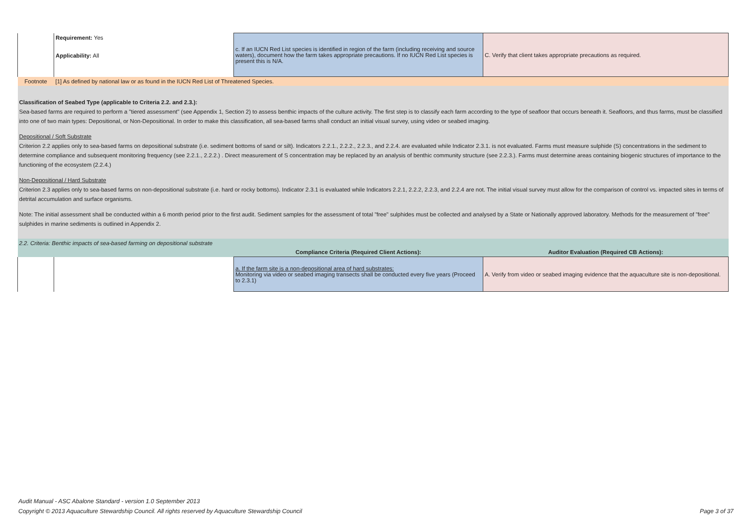| | Requirement: Yes Applicability: All | c. If an IUCN Red List species is identified in region of the farm (including receiving and source waters), document how the farm takes appropriate precautions. If no IUCN Red List species is present this is N/A. | C. Verify that client takes appropriate precautions as required. |
| Footnote | [1] As defined by national law or as found in the IUCN Red List of Threatened Species. | | |
| Classification of Seabed Type (applicable to Criteria 2.2. and 2.3.): Sea-based farms are required to perform a "tiered assessment" (see Appendix 1, Section 2) to assess benthic impacts of the culture activity. The first step is to classify each farm according to the type of seafloor that occurs beneath it. Seafloors, and thus farms, must be classified into one of two main types: Depositional, or Non-Depositional. In order to make this classification, all sea-based farms shall conduct an initial visual survey, using video or seabed imaging. Depositional / Soft Substrate Criterion 2.2 applies only to sea-based farms on depositional substrate (i.e. sediment bottoms of sand or silt). Indicators 2.2.1., 2.2.2., 2.2.3., and 2.2.4. are evaluated while Indicator 2.3.1. is not evaluated. Farms must measure sulphide (S) concentrations in the sediment to determine compliance and subsequent monitoring frequency (see 2.2.1., 2.2.2.) . Direct measurement of S concentration may be replaced by an analysis of benthic community structure (see 2.2.3.). Farms must determine areas containing biogenic structures of importance to the functioning of the ecosystem (2.2.4.) Non-Depositional / Hard Substrate Criterion 2.3 applies only to sea-based farms on non-depositional substrate (i.e. hard or rocky bottoms). Indicator 2.3.1 is evaluated while Indicators 2.2.1, 2.2.2, 2.2.3, and 2.2.4 are not. The initial visual survey must allow for the comparison of control vs. impacted sites in terms of detrital accumulation and surface organisms. Note: The initial assessment shall be conducted within a 6 month period prior to the first audit. Sediment samples for the assessment of total "free" sulphides must be collected and analysed by a State or Nationally approved laboratory. Methods for the measurement of "free" sulphides in marine sediments is outlined in Appendix 2. | | | |
| 2.2. Criteria: Benthic impacts of sea-based farming on depositional substrate | | | |
| | | Compliance Criteria (Required Client Actions): | Auditor Evaluation (Required CB Actions): |
| | | a. If the farm site is a non-depositional area of hard substrates: Monitoring via video or seabed imaging transects shall be conducted every five years (Proceed to 2.3.1) | A. Verify from video or seabed imaging evidence that the aquaculture site is non-depositional. |
Audit Manual - ASC Abalone Standard - version 1.0 September 2013
Copyright © 2013 Aquaculture Stewardship Council. All rights reserved by Aquaculture Stewardship Council Page 3 of 37